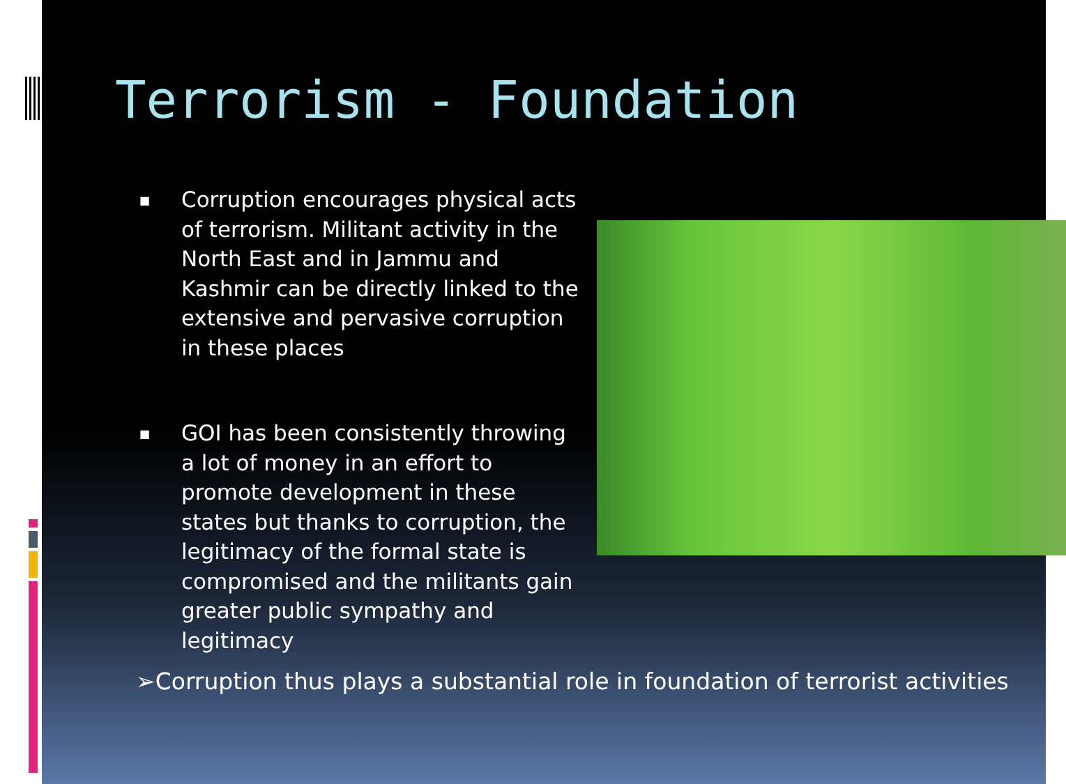Terrorism - Foundation
■ Corruption encourages physical acts of terrorism. Militant activity in the North East and in Jammu and Kashmir can be directly linked to the extensive and pervasive corruption in these places
■ GOI has been consistently throwing a lot of money in an effort to promote development in these states but thanks to corruption, the legitimacy of the formal state is compromised and the militants gain greater public sympathy and legitimacy
➢Corruption thus plays a substantial role in foundation of terrorist activities